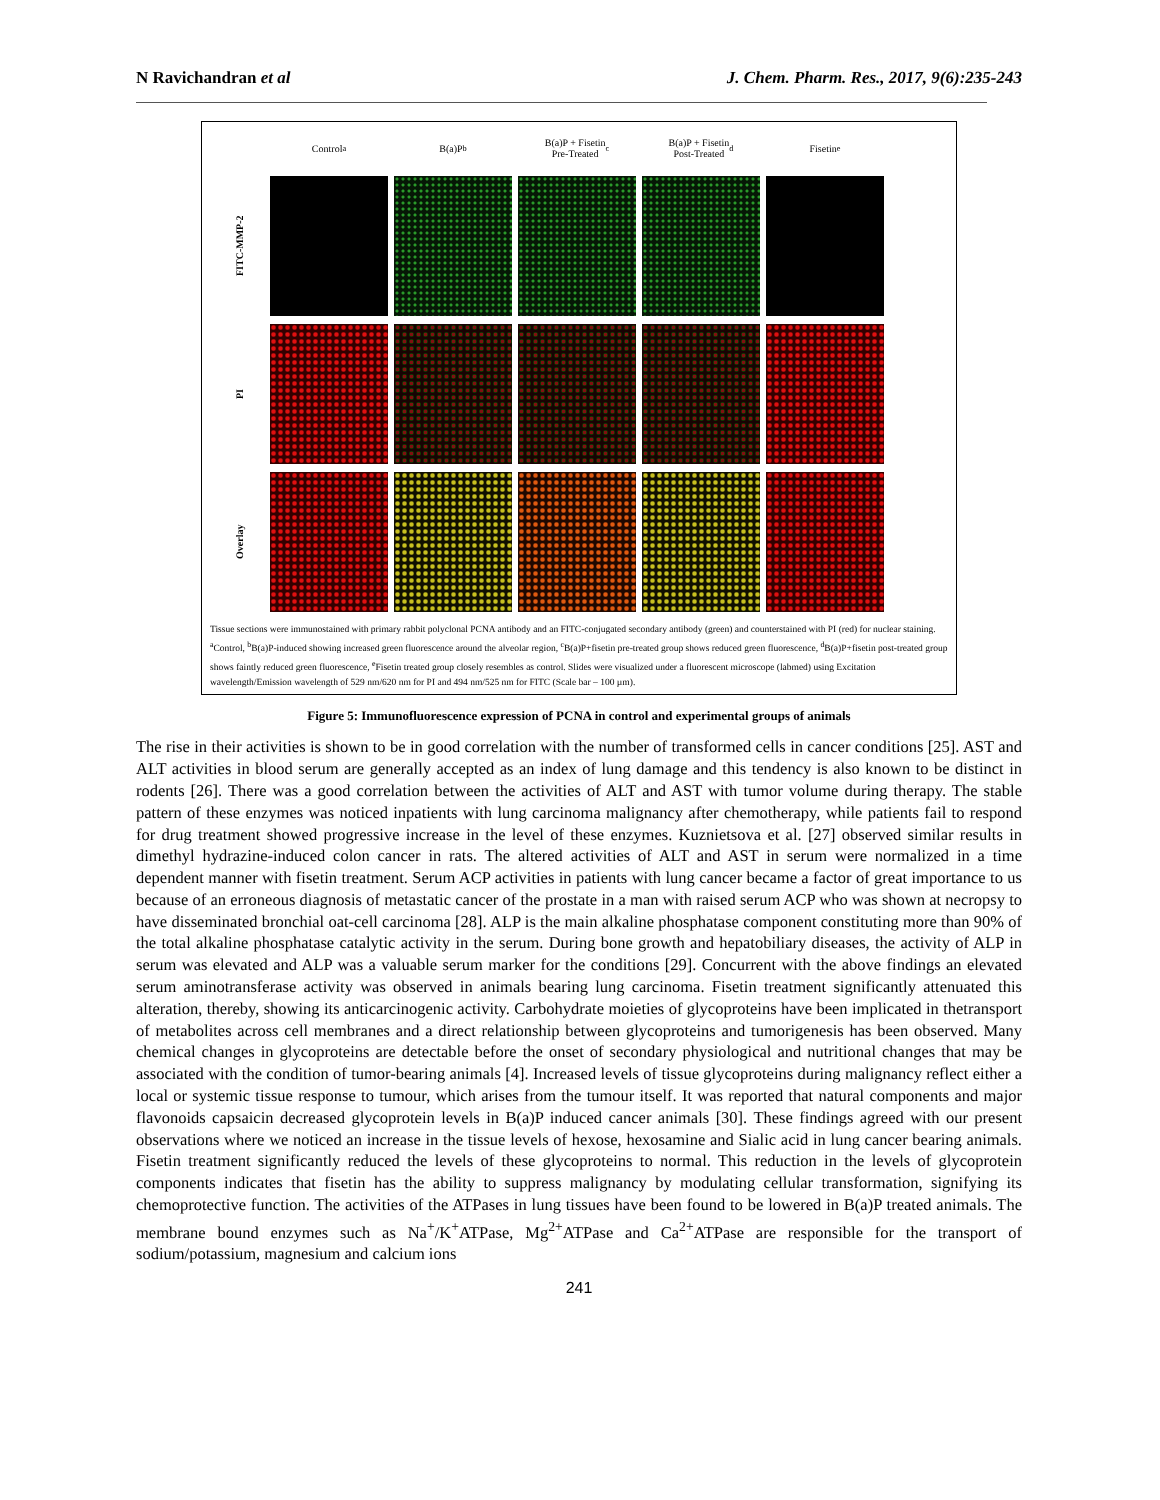N Ravichandran et al J. Chem. Pharm. Res., 2017, 9(6):235-243
Control<sup>a</sup>
B(a)P<sup>b</sup>
B(a)P + Fisetin
Pre-Treated<sup>c</sup>
B(a)P + Fisetin
Post-Treated<sup>d</sup>
Fisetin<sup>e</sup>
FITC-MMP-2
PI
Overlay
Tissue sections were immunostained with primary rabbit polyclonal PCNA antibody and an FITC-conjugated secondary antibody (green) and counterstained with PI (red) for nuclear staining. <sup>a</sup>Control, <sup>b</sup>B(a)P-induced showing increased green fluorescence around the alveolar region, <sup>c</sup>B(a)P+fisetin pre-treated group shows reduced green fluorescence, <sup>d</sup>B(a)P+fisetin post-treated group shows faintly reduced green fluorescence, <sup>e</sup>Fisetin treated group closely resembles as control. Slides were visualized under a fluorescent microscope (labmed) using Excitation wavelength/Emission wavelength of 529 nm/620 nm for PI and 494 nm/525 nm for FITC (Scale bar – 100 µm).
Figure 5: Immunofluorescence expression of PCNA in control and experimental groups of animals
The rise in their activities is shown to be in good correlation with the number of transformed cells in cancer conditions [25]. AST and ALT activities in blood serum are generally accepted as an index of lung damage and this tendency is also known to be distinct in rodents [26]. There was a good correlation between the activities of ALT and AST with tumor volume during therapy. The stable pattern of these enzymes was noticed inpatients with lung carcinoma malignancy after chemotherapy, while patients fail to respond for drug treatment showed progressive increase in the level of these enzymes. Kuznietsova et al. [27] observed similar results in dimethyl hydrazine-induced colon cancer in rats. The altered activities of ALT and AST in serum were normalized in a time dependent manner with fisetin treatment. Serum ACP activities in patients with lung cancer became a factor of great importance to us because of an erroneous diagnosis of metastatic cancer of the prostate in a man with raised serum ACP who was shown at necropsy to have disseminated bronchial oat-cell carcinoma [28]. ALP is the main alkaline phosphatase component constituting more than 90% of the total alkaline phosphatase catalytic activity in the serum. During bone growth and hepatobiliary diseases, the activity of ALP in serum was elevated and ALP was a valuable serum marker for the conditions [29]. Concurrent with the above findings an elevated serum aminotransferase activity was observed in animals bearing lung carcinoma. Fisetin treatment significantly attenuated this alteration, thereby, showing its anticarcinogenic activity. Carbohydrate moieties of glycoproteins have been implicated in thetransport of metabolites across cell membranes and a direct relationship between glycoproteins and tumorigenesis has been observed. Many chemical changes in glycoproteins are detectable before the onset of secondary physiological and nutritional changes that may be associated with the condition of tumor-bearing animals [4]. Increased levels of tissue glycoproteins during malignancy reflect either a local or systemic tissue response to tumour, which arises from the tumour itself. It was reported that natural components and major flavonoids capsaicin decreased glycoprotein levels in B(a)P induced cancer animals [30]. These findings agreed with our present observations where we noticed an increase in the tissue levels of hexose, hexosamine and Sialic acid in lung cancer bearing animals. Fisetin treatment significantly reduced the levels of these glycoproteins to normal. This reduction in the levels of glycoprotein components indicates that fisetin has the ability to suppress malignancy by modulating cellular transformation, signifying its chemoprotective function. The activities of the ATPases in lung tissues have been found to be lowered in B(a)P treated animals. The membrane bound enzymes such as Na<sup>+</sup>/K<sup>+</sup>ATPase, Mg<sup>2+</sup>ATPase and Ca<sup>2+</sup>ATPase are responsible for the transport of sodium/potassium, magnesium and calcium ions
241